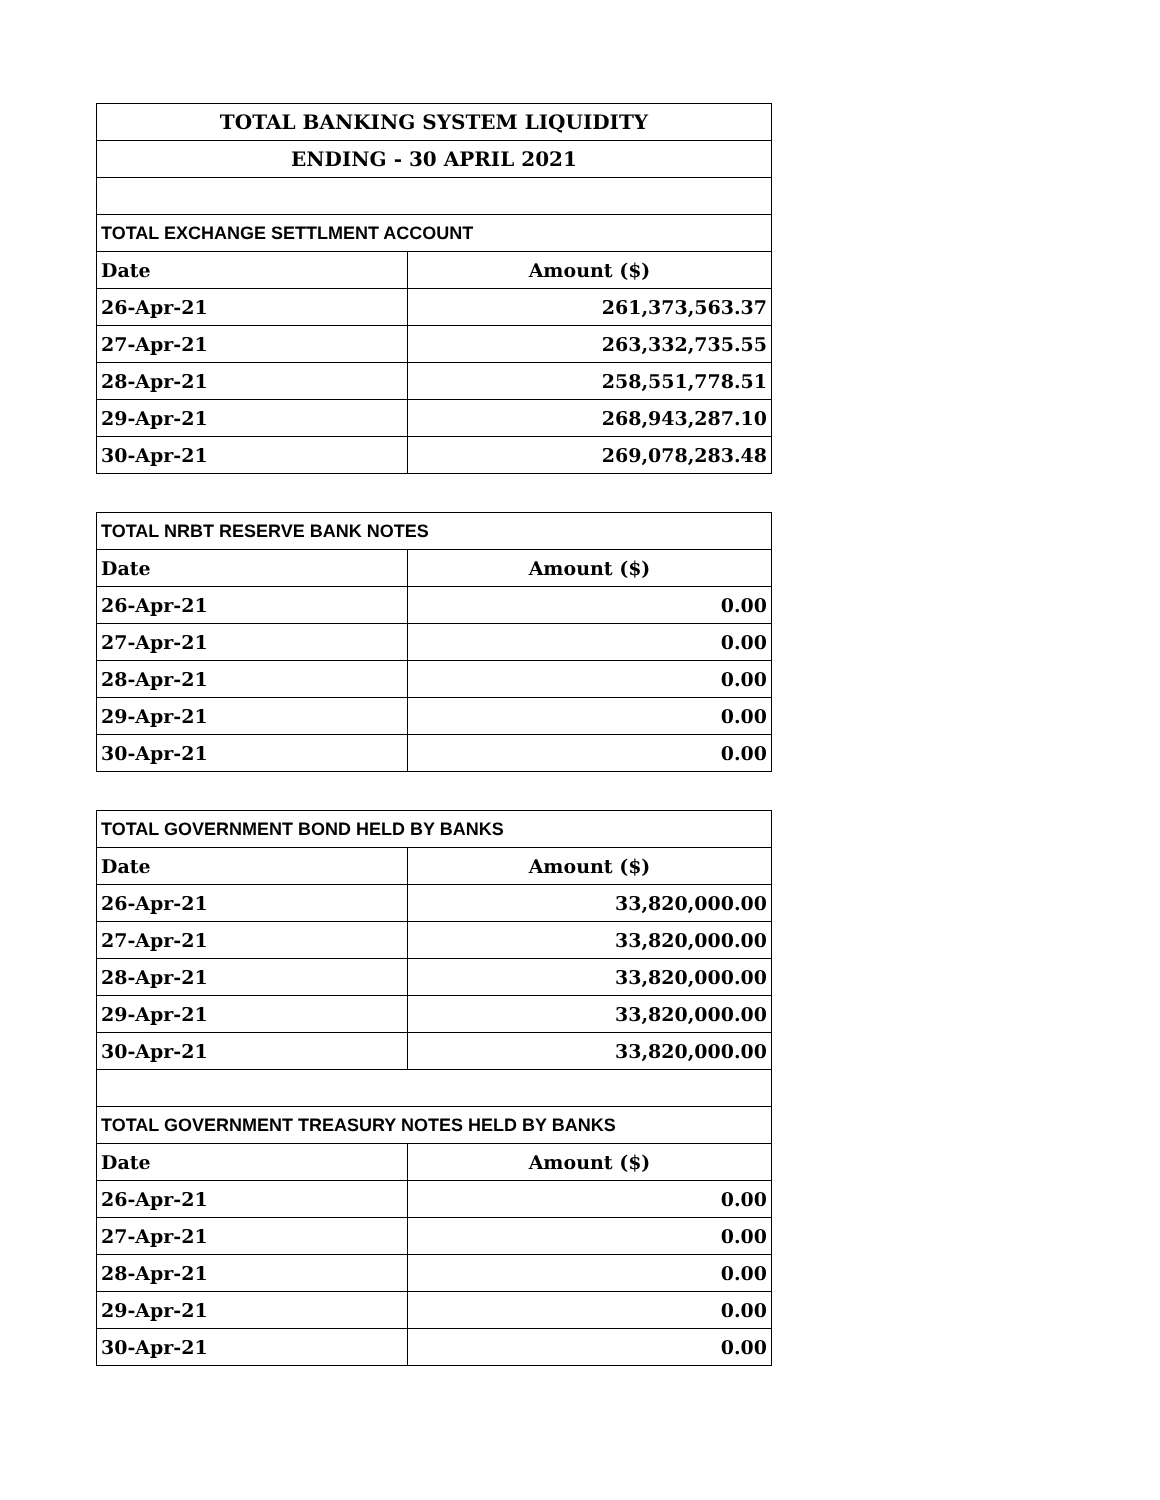| TOTAL BANKING SYSTEM LIQUIDITY | |
| --- | --- |
| ENDING - 30 APRIL 2021 | |
| TOTAL EXCHANGE SETTLMENT ACCOUNT | |
| Date | Amount ($) |
| 26-Apr-21 | 261,373,563.37 |
| 27-Apr-21 | 263,332,735.55 |
| 28-Apr-21 | 258,551,778.51 |
| 29-Apr-21 | 268,943,287.10 |
| 30-Apr-21 | 269,078,283.48 |
| TOTAL NRBT RESERVE BANK NOTES | |
| Date | Amount ($) |
| 26-Apr-21 | 0.00 |
| 27-Apr-21 | 0.00 |
| 28-Apr-21 | 0.00 |
| 29-Apr-21 | 0.00 |
| 30-Apr-21 | 0.00 |
| TOTAL GOVERNMENT BOND HELD BY BANKS | |
| Date | Amount ($) |
| 26-Apr-21 | 33,820,000.00 |
| 27-Apr-21 | 33,820,000.00 |
| 28-Apr-21 | 33,820,000.00 |
| 29-Apr-21 | 33,820,000.00 |
| 30-Apr-21 | 33,820,000.00 |
| TOTAL GOVERNMENT TREASURY NOTES HELD BY BANKS | |
| Date | Amount ($) |
| 26-Apr-21 | 0.00 |
| 27-Apr-21 | 0.00 |
| 28-Apr-21 | 0.00 |
| 29-Apr-21 | 0.00 |
| 30-Apr-21 | 0.00 |